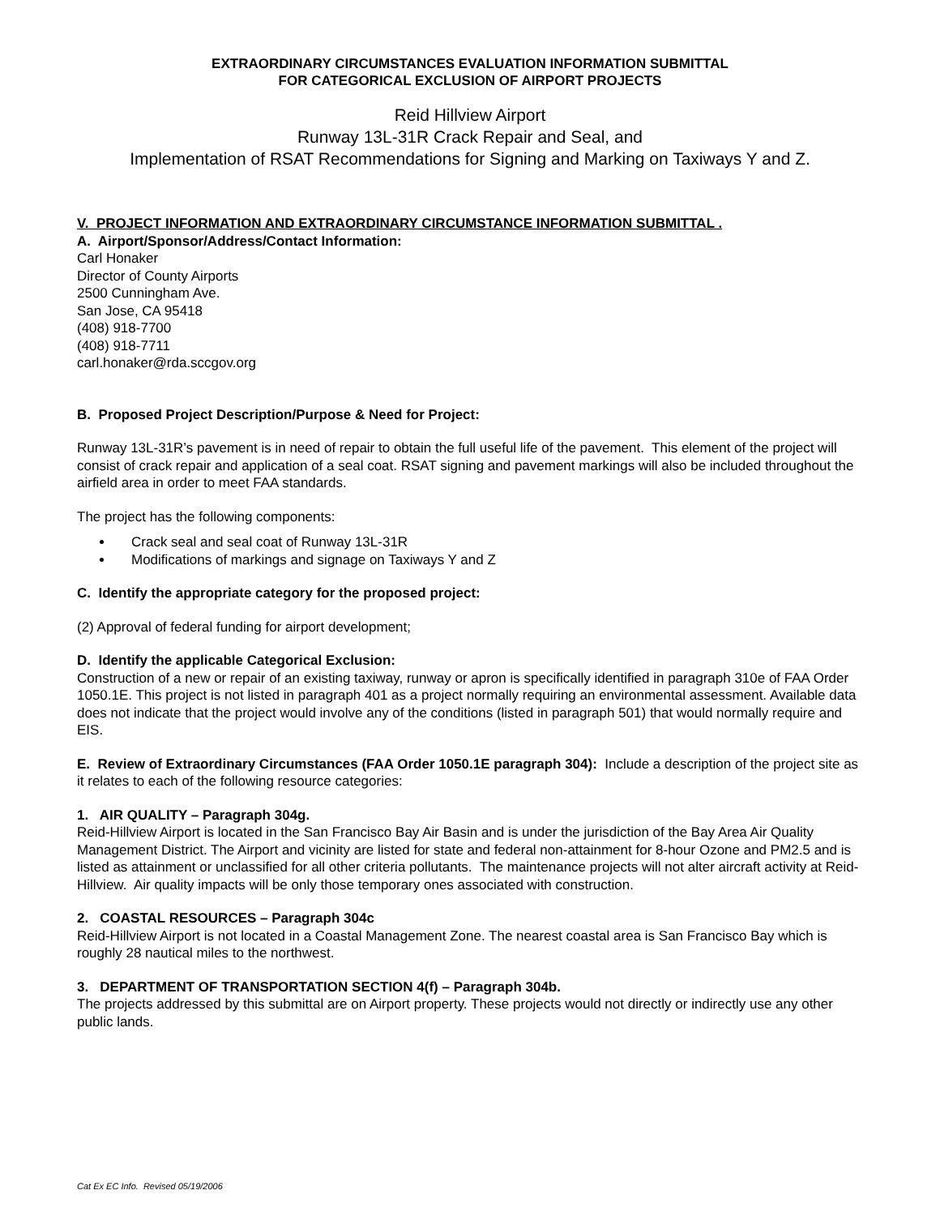EXTRAORDINARY CIRCUMSTANCES EVALUATION INFORMATION SUBMITTAL
FOR CATEGORICAL EXCLUSION OF AIRPORT PROJECTS
Reid Hillview Airport
Runway 13L-31R Crack Repair and Seal, and
Implementation of RSAT Recommendations for Signing and Marking on Taxiways Y and Z.
V. PROJECT INFORMATION AND EXTRAORDINARY CIRCUMSTANCE INFORMATION SUBMITTAL .
A. Airport/Sponsor/Address/Contact Information:
Carl Honaker
Director of County Airports
2500 Cunningham Ave.
San Jose, CA 95418
(408) 918-7700
(408) 918-7711
carl.honaker@rda.sccgov.org
B. Proposed Project Description/Purpose & Need for Project:
Runway 13L-31R’s pavement is in need of repair to obtain the full useful life of the pavement. This element of the project will consist of crack repair and application of a seal coat. RSAT signing and pavement markings will also be included throughout the airfield area in order to meet FAA standards.
The project has the following components:
Crack seal and seal coat of Runway 13L-31R
Modifications of markings and signage on Taxiways Y and Z
C. Identify the appropriate category for the proposed project:
(2) Approval of federal funding for airport development;
D. Identify the applicable Categorical Exclusion:
Construction of a new or repair of an existing taxiway, runway or apron is specifically identified in paragraph 310e of FAA Order 1050.1E. This project is not listed in paragraph 401 as a project normally requiring an environmental assessment. Available data does not indicate that the project would involve any of the conditions (listed in paragraph 501) that would normally require and EIS.
E. Review of Extraordinary Circumstances (FAA Order 1050.1E paragraph 304): Include a description of the project site as it relates to each of the following resource categories:
1. AIR QUALITY – Paragraph 304g.
Reid-Hillview Airport is located in the San Francisco Bay Air Basin and is under the jurisdiction of the Bay Area Air Quality Management District. The Airport and vicinity are listed for state and federal non-attainment for 8-hour Ozone and PM2.5 and is listed as attainment or unclassified for all other criteria pollutants. The maintenance projects will not alter aircraft activity at Reid-Hillview. Air quality impacts will be only those temporary ones associated with construction.
2. COASTAL RESOURCES – Paragraph 304c
Reid-Hillview Airport is not located in a Coastal Management Zone. The nearest coastal area is San Francisco Bay which is roughly 28 nautical miles to the northwest.
3. DEPARTMENT OF TRANSPORTATION SECTION 4(f) – Paragraph 304b.
The projects addressed by this submittal are on Airport property. These projects would not directly or indirectly use any other public lands.
Cat Ex EC Info. Revised 05/19/2006